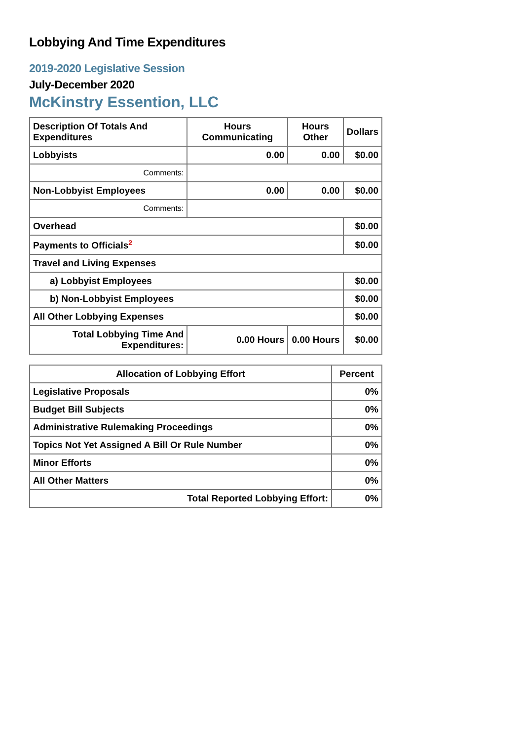Lobbying And Time Expenditures
2019-2020 Legislative Session
July-December 2020
McKinstry Essention, LLC
| Description Of Totals And Expenditures | Hours Communicating | Hours Other | Dollars |
| --- | --- | --- | --- |
| Lobbyists | 0.00 | 0.00 | $0.00 |
| Comments: | | | |
| Non-Lobbyist Employees | 0.00 | 0.00 | $0.00 |
| Comments: | | | |
| Overhead | | | $0.00 |
| Payments to Officials<sup>2</sup> | | | $0.00 |
| Travel and Living Expenses | | | |
| a) Lobbyist Employees | | | $0.00 |
| b) Non-Lobbyist Employees | | | $0.00 |
| All Other Lobbying Expenses | | | $0.00 |
| Total Lobbying Time And Expenditures: | 0.00 Hours | 0.00 Hours | $0.00 |
| Allocation of Lobbying Effort | Percent |
| --- | --- |
| Legislative Proposals | 0% |
| Budget Bill Subjects | 0% |
| Administrative Rulemaking Proceedings | 0% |
| Topics Not Yet Assigned A Bill Or Rule Number | 0% |
| Minor Efforts | 0% |
| All Other Matters | 0% |
| Total Reported Lobbying Effort: | 0% |